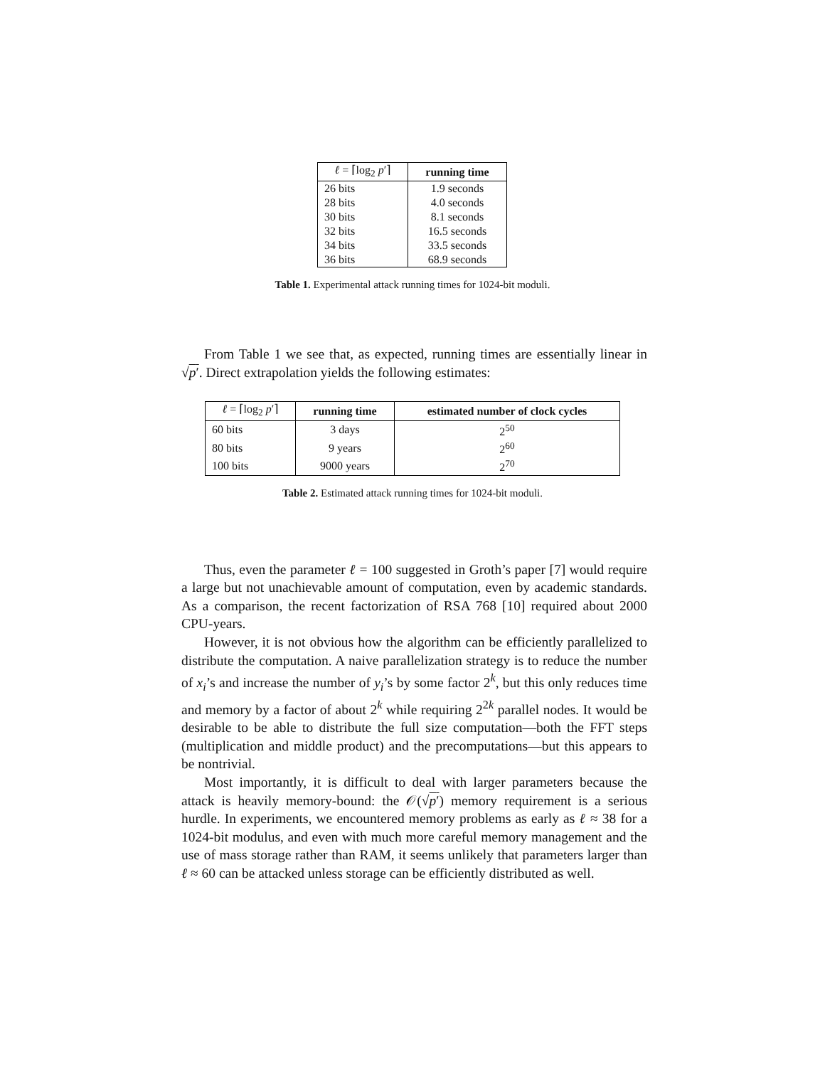| ℓ = ⌈log<sub>2</sub> p ′⌉ | running time |
| --- | --- |
| 26 bits | 1.9 seconds |
| 28 bits | 4.0 seconds |
| 30 bits | 8.1 seconds |
| 32 bits | 16.5 seconds |
| 34 bits | 33.5 seconds |
| 36 bits | 68.9 seconds |
Table 1. Experimental attack running times for 1024-bit moduli.
From Table 1 we see that, as expected, running times are essentially linear in √p′. Direct extrapolation yields the following estimates:
| ℓ = ⌈log<sub>2</sub> p ′⌉ | running time | estimated number of clock cycles |
| --- | --- | --- |
| 60 bits | 3 days | 2<sup>50</sup> |
| 80 bits | 9 years | 2<sup>60</sup> |
| 100 bits | 9000 years | 2<sup>70</sup> |
Table 2. Estimated attack running times for 1024-bit moduli.
Thus, even the parameter ℓ = 100 suggested in Groth’s paper [7] would require a large but not unachievable amount of computation, even by academic standards. As a comparison, the recent factorization of RSA 768 [10] required about 2000 CPU-years.
However, it is not obvious how the algorithm can be efficiently parallelized to distribute the computation. A naive parallelization strategy is to reduce the number of x<sub>i</sub>’s and increase the number of y<sub>i</sub>’s by some factor 2<sup>k</sup>, but this only reduces time and memory by a factor of about 2<sup>k</sup> while requiring 2<sup>2k</sup> parallel nodes. It would be desirable to be able to distribute the full size computation—both the FFT steps (multiplication and middle product) and the precomputations—but this appears to be nontrivial.
Most importantly, it is difficult to deal with larger parameters because the attack is heavily memory-bound: the 𝒪(√p′) memory requirement is a serious hurdle. In experiments, we encountered memory problems as early as ℓ ≈ 38 for a 1024-bit modulus, and even with much more careful memory management and the use of mass storage rather than RAM, it seems unlikely that parameters larger than ℓ ≈ 60 can be attacked unless storage can be efficiently distributed as well.